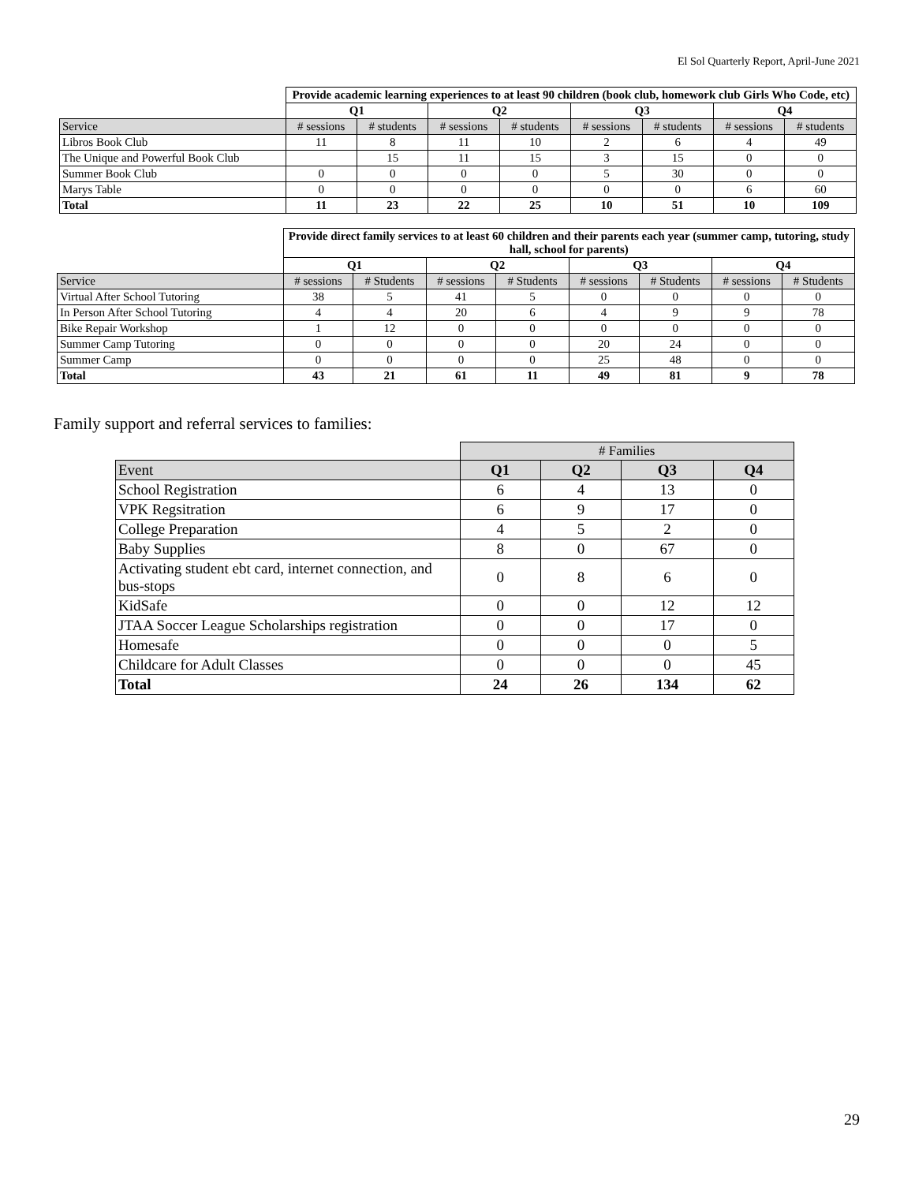El Sol Quarterly Report, April-June 2021
| | Provide academic learning experiences to at least 90 children (book club, homework club Girls Who Code, etc) | | | | | | | |
| | Q1 | | Q2 | | Q3 | | Q4 | |
| Service | # sessions | # students | # sessions | # students | # sessions | # students | # sessions | # students |
| Libros Book Club | 11 | 8 | 11 | 10 | 2 | 6 | 4 | 49 |
| The Unique and Powerful Book Club | | 15 | 11 | 15 | 3 | 15 | 0 | 0 |
| Summer Book Club | 0 | 0 | 0 | 0 | 5 | 30 | 0 | 0 |
| Marys Table | 0 | 0 | 0 | 0 | 0 | 0 | 6 | 60 |
| Total | 11 | 23 | 22 | 25 | 10 | 51 | 10 | 109 |
| | Provide direct family services to at least 60 children and their parents each year (summer camp, tutoring, study hall, school for parents) | | | | | | | |
| | Q1 | | Q2 | | Q3 | | Q4 | |
| Service | # sessions | # Students | # sessions | # Students | # sessions | # Students | # sessions | # Students |
| Virtual After School Tutoring | 38 | 5 | 41 | 5 | 0 | 0 | 0 | 0 |
| In Person After School Tutoring | 4 | 4 | 20 | 6 | 4 | 9 | 9 | 78 |
| Bike Repair Workshop | 1 | 12 | 0 | 0 | 0 | 0 | 0 | 0 |
| Summer Camp Tutoring | 0 | 0 | 0 | 0 | 20 | 24 | 0 | 0 |
| Summer Camp | 0 | 0 | 0 | 0 | 25 | 48 | 0 | 0 |
| Total | 43 | 21 | 61 | 11 | 49 | 81 | 9 | 78 |
Family support and referral services to families:
| | # Families | | | |
| Event | Q1 | Q2 | Q3 | Q4 |
| School Registration | 6 | 4 | 13 | 0 |
| VPK Regsitration | 6 | 9 | 17 | 0 |
| College Preparation | 4 | 5 | 2 | 0 |
| Baby Supplies | 8 | 0 | 67 | 0 |
| Activating student ebt card, internet connection, and bus-stops | 0 | 8 | 6 | 0 |
| KidSafe | 0 | 0 | 12 | 12 |
| JTAA Soccer League Scholarships registration | 0 | 0 | 17 | 0 |
| Homesafe | 0 | 0 | 0 | 5 |
| Childcare for Adult Classes | 0 | 0 | 0 | 45 |
| Total | 24 | 26 | 134 | 62 |
29